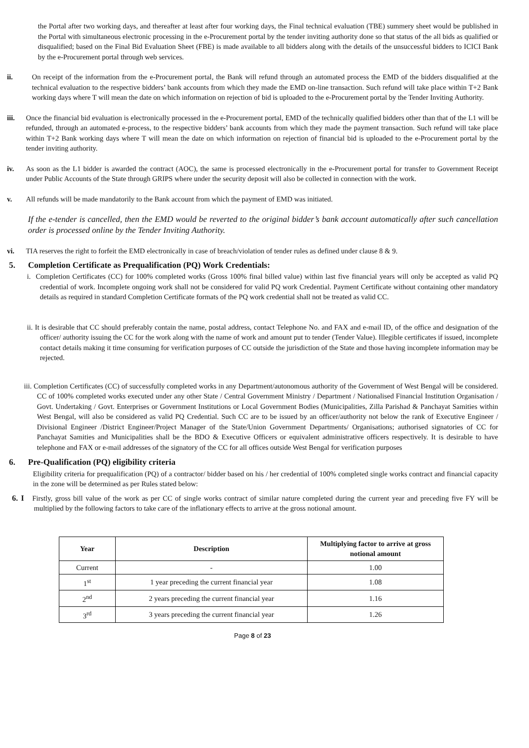the Portal after two working days, and thereafter at least after four working days, the Final technical evaluation (TBE) summery sheet would be published in the Portal with simultaneous electronic processing in the e-Procurement portal by the tender inviting authority done so that status of the all bids as qualified or disqualified; based on the Final Bid Evaluation Sheet (FBE) is made available to all bidders along with the details of the unsuccessful bidders to ICICI Bank by the e-Procurement portal through web services.
ii. On receipt of the information from the e-Procurement portal, the Bank will refund through an automated process the EMD of the bidders disqualified at the technical evaluation to the respective bidders’ bank accounts from which they made the EMD on-line transaction. Such refund will take place within T+2 Bank working days where T will mean the date on which information on rejection of bid is uploaded to the e-Procurement portal by the Tender Inviting Authority.
iii. Once the financial bid evaluation is electronically processed in the e-Procurement portal, EMD of the technically qualified bidders other than that of the L1 will be refunded, through an automated e-process, to the respective bidders’ bank accounts from which they made the payment transaction. Such refund will take place within T+2 Bank working days where T will mean the date on which information on rejection of financial bid is uploaded to the e-Procurement portal by the tender inviting authority.
iv. As soon as the L1 bidder is awarded the contract (AOC), the same is processed electronically in the e-Procurement portal for transfer to Government Receipt under Public Accounts of the State through GRIPS where under the security deposit will also be collected in connection with the work.
v. All refunds will be made mandatorily to the Bank account from which the payment of EMD was initiated.
If the e-tender is cancelled, then the EMD would be reverted to the original bidder’s bank account automatically after such cancellation order is processed online by the Tender Inviting Authority.
vi. TIA reserves the right to forfeit the EMD electronically in case of breach/violation of tender rules as defined under clause 8 & 9.
5. Completion Certificate as Prequalification (PQ) Work Credentials:
i. Completion Certificates (CC) for 100% completed works (Gross 100% final billed value) within last five financial years will only be accepted as valid PQ credential of work. Incomplete ongoing work shall not be considered for valid PQ work Credential. Payment Certificate without containing other mandatory details as required in standard Completion Certificate formats of the PQ work credential shall not be treated as valid CC.
ii. It is desirable that CC should preferably contain the name, postal address, contact Telephone No. and FAX and e-mail ID, of the office and designation of the officer/ authority issuing the CC for the work along with the name of work and amount put to tender (Tender Value). Illegible certificates if issued, incomplete contact details making it time consuming for verification purposes of CC outside the jurisdiction of the State and those having incomplete information may be rejected.
iii. Completion Certificates (CC) of successfully completed works in any Department/autonomous authority of the Government of West Bengal will be considered. CC of 100% completed works executed under any other State / Central Government Ministry / Department / Nationalised Financial Institution Organisation / Govt. Undertaking / Govt. Enterprises or Government Institutions or Local Government Bodies (Municipalities, Zilla Parishad & Panchayat Samities within West Bengal, will also be considered as valid PQ Credential. Such CC are to be issued by an officer/authority not below the rank of Executive Engineer / Divisional Engineer /District Engineer/Project Manager of the State/Union Government Departments/ Organisations; authorised signatories of CC for Panchayat Samities and Municipalities shall be the BDO & Executive Officers or equivalent administrative officers respectively. It is desirable to have telephone and FAX or e-mail addresses of the signatory of the CC for all offices outside West Bengal for verification purposes
6. Pre-Qualification (PQ) eligibility criteria
Eligibility criteria for prequalification (PQ) of a contractor/ bidder based on his / her credential of 100% completed single works contract and financial capacity in the zone will be determined as per Rules stated below:
6. I Firstly, gross bill value of the work as per CC of single works contract of similar nature completed during the current year and preceding five FY will be multiplied by the following factors to take care of the inflationary effects to arrive at the gross notional amount.
| Year | Description | Multiplying factor to arrive at gross notional amount |
| --- | --- | --- |
| Current | - | 1.00 |
| 1<sup>st</sup> | 1 year preceding the current financial year | 1.08 |
| 2<sup>nd</sup> | 2 years preceding the current financial year | 1.16 |
| 3<sup>rd</sup> | 3 years preceding the current financial year | 1.26 |
Page 8 of 23